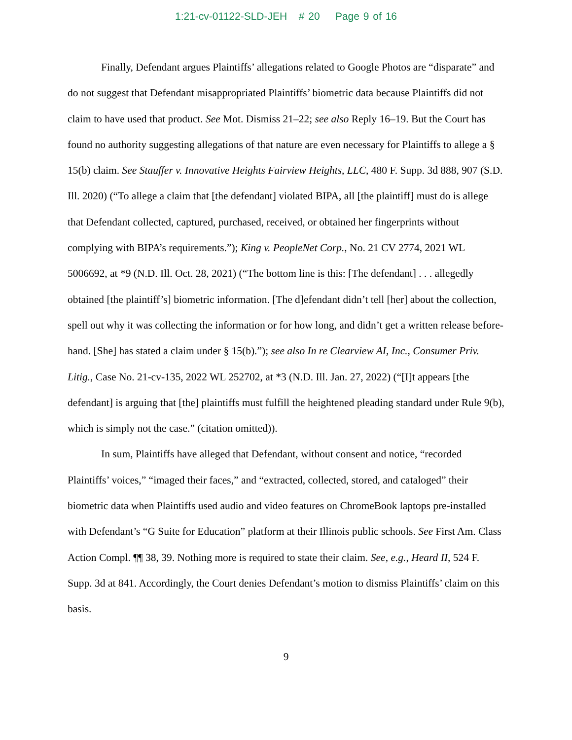1:21-cv-01122-SLD-JEH # 20 Page 9 of 16
Finally, Defendant argues Plaintiffs’ allegations related to Google Photos are “disparate” and do not suggest that Defendant misappropriated Plaintiffs’ biometric data because Plaintiffs did not claim to have used that product. See Mot. Dismiss 21–22; see also Reply 16–19. But the Court has found no authority suggesting allegations of that nature are even necessary for Plaintiffs to allege a § 15(b) claim. See Stauffer v. Innovative Heights Fairview Heights, LLC, 480 F. Supp. 3d 888, 907 (S.D. Ill. 2020) (“To allege a claim that [the defendant] violated BIPA, all [the plaintiff] must do is allege that Defendant collected, captured, purchased, received, or obtained her fingerprints without complying with BIPA’s requirements.”); King v. PeopleNet Corp., No. 21 CV 2774, 2021 WL 5006692, at *9 (N.D. Ill. Oct. 28, 2021) (“The bottom line is this: [The defendant] . . . allegedly obtained [the plaintiff’s] biometric information. [The d]efendant didn’t tell [her] about the collection, spell out why it was collecting the information or for how long, and didn’t get a written release before-hand. [She] has stated a claim under § 15(b).”); see also In re Clearview AI, Inc., Consumer Priv. Litig., Case No. 21-cv-135, 2022 WL 252702, at *3 (N.D. Ill. Jan. 27, 2022) (“[I]t appears [the defendant] is arguing that [the] plaintiffs must fulfill the heightened pleading standard under Rule 9(b), which is simply not the case.” (citation omitted)).
In sum, Plaintiffs have alleged that Defendant, without consent and notice, “recorded Plaintiffs’ voices,” “imaged their faces,” and “extracted, collected, stored, and cataloged” their biometric data when Plaintiffs used audio and video features on ChromeBook laptops pre-installed with Defendant’s “G Suite for Education” platform at their Illinois public schools. See First Am. Class Action Compl. ¶¶ 38, 39. Nothing more is required to state their claim. See, e.g., Heard II, 524 F. Supp. 3d at 841. Accordingly, the Court denies Defendant’s motion to dismiss Plaintiffs’ claim on this basis.
9